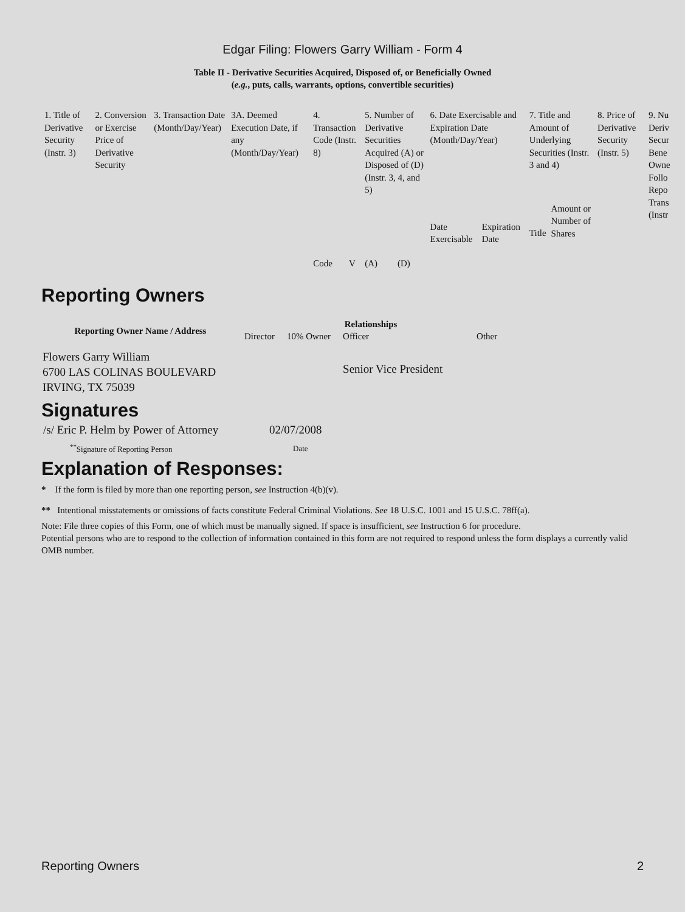Edgar Filing: Flowers Garry William - Form 4
Table II - Derivative Securities Acquired, Disposed of, or Beneficially Owned
(e.g., puts, calls, warrants, options, convertible securities)
| 1. Title of Derivative Security (Instr. 3) | 2. Conversion or Exercise Price of Derivative Security | 3. Transaction Date (Month/Day/Year) | 3A. Deemed Execution Date, if any (Month/Day/Year) | 4. Transaction Code (Instr. 8) | | 5. Number of Derivative Securities Acquired (A) or Disposed of (D) (Instr. 3, 4, and 5) | | 6. Date Exercisable and Expiration Date (Month/Day/Year) | | 7. Title and Amount of Underlying Securities (Instr. 3 and 4) | | 8. Price of Derivative Security (Instr. 5) | 9. Nu Deriv Secur Bene Owne Follo Repo Trans (Instr |
| | | | | Code | V | (A) | (D) | Date Exercisable | Expiration Date | Title | Amount or Number of Shares | | |
Reporting Owners
| Reporting Owner Name / Address | Relationships | | | |
| --- | --- | --- | --- | --- |
| | Director | 10% Owner | Officer | Other |
| Flowers Garry William 6700 LAS COLINAS BOULEVARD IRVING, TX 75039 | | | Senior Vice President | |
Signatures
| /s/ Eric P. Helm by Power of Attorney | 02/07/2008 |
| <sup>**</sup> Signature of Reporting Person | Date |
Explanation of Responses:
* If the form is filed by more than one reporting person, see Instruction 4(b)(v).
** Intentional misstatements or omissions of facts constitute Federal Criminal Violations. See 18 U.S.C. 1001 and 15 U.S.C. 78ff(a).
Note: File three copies of this Form, one of which must be manually signed. If space is insufficient, see Instruction 6 for procedure.
Potential persons who are to respond to the collection of information contained in this form are not required to respond unless the form displays a currently valid OMB number.
Reporting Owners 2